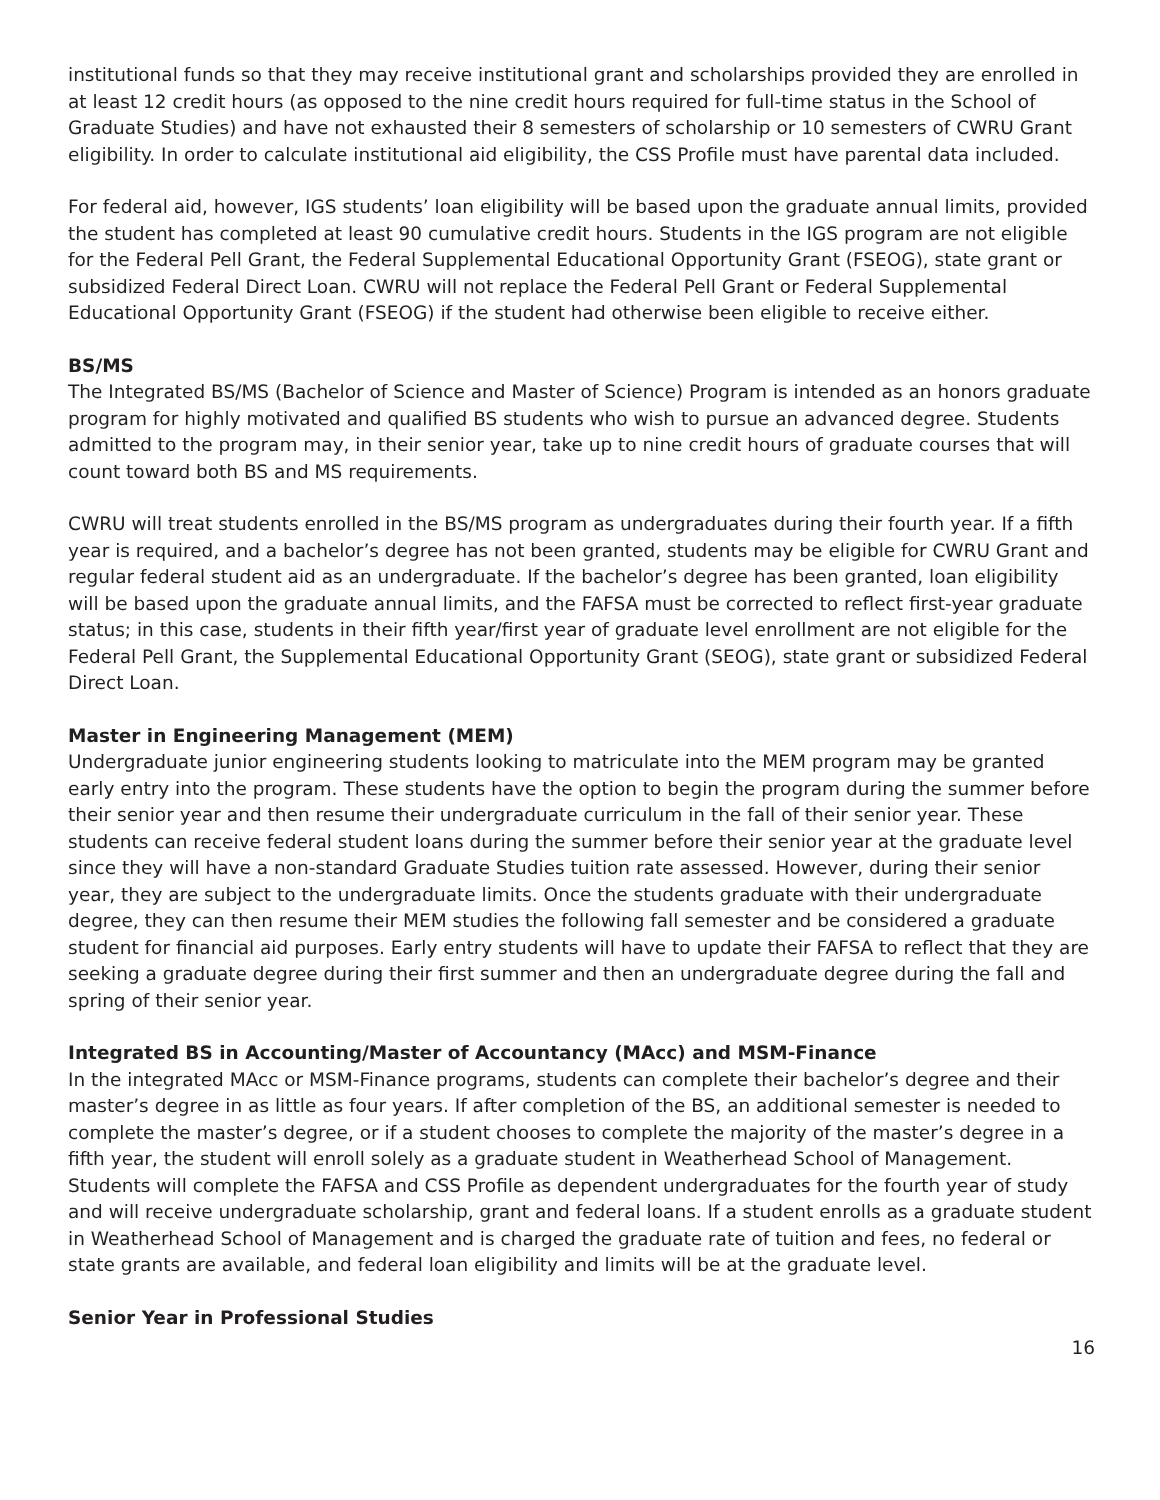institutional funds so that they may receive institutional grant and scholarships provided they are enrolled in at least 12 credit hours (as opposed to the nine credit hours required for full-time status in the School of Graduate Studies) and have not exhausted their 8 semesters of scholarship or 10 semesters of CWRU Grant eligibility. In order to calculate institutional aid eligibility, the CSS Profile must have parental data included.
For federal aid, however, IGS students’ loan eligibility will be based upon the graduate annual limits, provided the student has completed at least 90 cumulative credit hours. Students in the IGS program are not eligible for the Federal Pell Grant, the Federal Supplemental Educational Opportunity Grant (FSEOG), state grant or subsidized Federal Direct Loan. CWRU will not replace the Federal Pell Grant or Federal Supplemental Educational Opportunity Grant (FSEOG) if the student had otherwise been eligible to receive either.
BS/MS
The Integrated BS/MS (Bachelor of Science and Master of Science) Program is intended as an honors graduate program for highly motivated and qualified BS students who wish to pursue an advanced degree. Students admitted to the program may, in their senior year, take up to nine credit hours of graduate courses that will count toward both BS and MS requirements.
CWRU will treat students enrolled in the BS/MS program as undergraduates during their fourth year. If a fifth year is required, and a bachelor’s degree has not been granted, students may be eligible for CWRU Grant and regular federal student aid as an undergraduate. If the bachelor’s degree has been granted, loan eligibility will be based upon the graduate annual limits, and the FAFSA must be corrected to reflect first-year graduate status; in this case, students in their fifth year/first year of graduate level enrollment are not eligible for the Federal Pell Grant, the Supplemental Educational Opportunity Grant (SEOG), state grant or subsidized Federal Direct Loan.
Master in Engineering Management (MEM)
Undergraduate junior engineering students looking to matriculate into the MEM program may be granted early entry into the program. These students have the option to begin the program during the summer before their senior year and then resume their undergraduate curriculum in the fall of their senior year. These students can receive federal student loans during the summer before their senior year at the graduate level since they will have a non-standard Graduate Studies tuition rate assessed. However, during their senior year, they are subject to the undergraduate limits. Once the students graduate with their undergraduate degree, they can then resume their MEM studies the following fall semester and be considered a graduate student for financial aid purposes. Early entry students will have to update their FAFSA to reflect that they are seeking a graduate degree during their first summer and then an undergraduate degree during the fall and spring of their senior year.
Integrated BS in Accounting/Master of Accountancy (MAcc) and MSM-Finance
In the integrated MAcc or MSM-Finance programs, students can complete their bachelor’s degree and their master’s degree in as little as four years. If after completion of the BS, an additional semester is needed to complete the master’s degree, or if a student chooses to complete the majority of the master’s degree in a fifth year, the student will enroll solely as a graduate student in Weatherhead School of Management. Students will complete the FAFSA and CSS Profile as dependent undergraduates for the fourth year of study and will receive undergraduate scholarship, grant and federal loans. If a student enrolls as a graduate student in Weatherhead School of Management and is charged the graduate rate of tuition and fees, no federal or state grants are available, and federal loan eligibility and limits will be at the graduate level.
Senior Year in Professional Studies
16